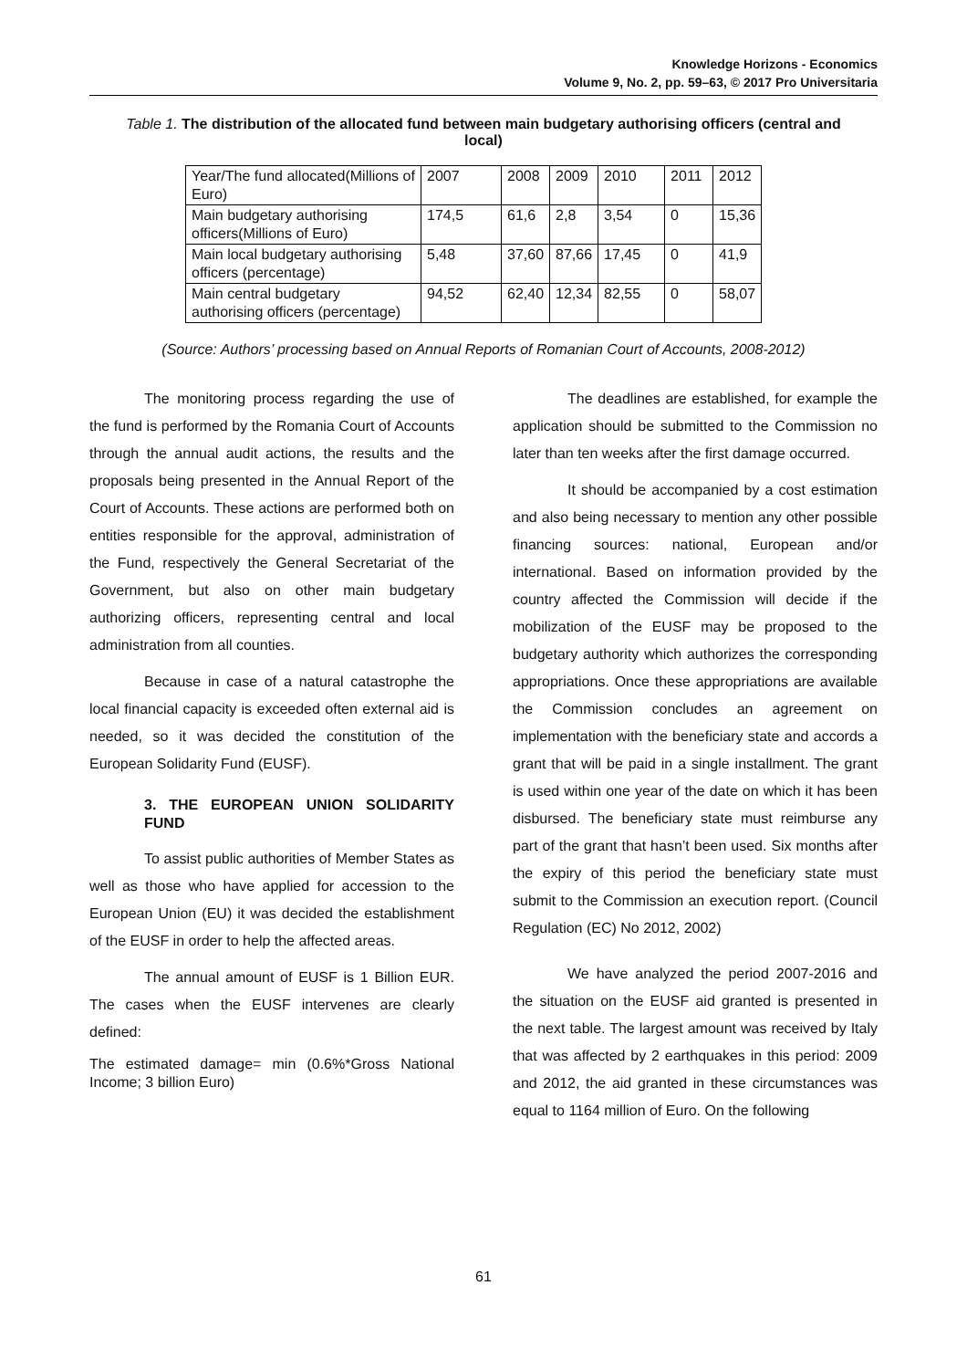Knowledge Horizons - Economics
Volume 9, No. 2, pp. 59–63, © 2017 Pro Universitaria
Table 1. The distribution of the allocated fund between main budgetary authorising officers (central and local)
| Year/The fund allocated(Millions of Euro) | 2007 | 2008 | 2009 | 2010 | 2011 | 2012 |
| Main budgetary authorising officers(Millions of Euro) | 174,5 | 61,6 | 2,8 | 3,54 | 0 | 15,36 |
| Main local budgetary authorising officers (percentage) | 5,48 | 37,60 | 87,66 | 17,45 | 0 | 41,9 |
| Main central budgetary authorising officers (percentage) | 94,52 | 62,40 | 12,34 | 82,55 | 0 | 58,07 |
(Source: Authors’ processing based on Annual Reports of Romanian Court of Accounts, 2008-2012)
The monitoring process regarding the use of the fund is performed by the Romania Court of Accounts through the annual audit actions, the results and the proposals being presented in the Annual Report of the Court of Accounts. These actions are performed both on entities responsible for the approval, administration of the Fund, respectively the General Secretariat of the Government, but also on other main budgetary authorizing officers, representing central and local administration from all counties.
Because in case of a natural catastrophe the local financial capacity is exceeded often external aid is needed, so it was decided the constitution of the European Solidarity Fund (EUSF).
3. THE EUROPEAN UNION SOLIDARITY FUND
To assist public authorities of Member States as well as those who have applied for accession to the European Union (EU) it was decided the establishment of the EUSF in order to help the affected areas.
The annual amount of EUSF is 1 Billion EUR. The cases when the EUSF intervenes are clearly defined:
The estimated damage= min (0.6%*Gross National Income; 3 billion Euro)
The deadlines are established, for example the application should be submitted to the Commission no later than ten weeks after the first damage occurred.
It should be accompanied by a cost estimation and also being necessary to mention any other possible financing sources: national, European and/or international. Based on information provided by the country affected the Commission will decide if the mobilization of the EUSF may be proposed to the budgetary authority which authorizes the corresponding appropriations. Once these appropriations are available the Commission concludes an agreement on implementation with the beneficiary state and accords a grant that will be paid in a single installment. The grant is used within one year of the date on which it has been disbursed. The beneficiary state must reimburse any part of the grant that hasn’t been used. Six months after the expiry of this period the beneficiary state must submit to the Commission an execution report. (Council Regulation (EC) No 2012, 2002)
We have analyzed the period 2007-2016 and the situation on the EUSF aid granted is presented in the next table. The largest amount was received by Italy that was affected by 2 earthquakes in this period: 2009 and 2012, the aid granted in these circumstances was equal to 1164 million of Euro. On the following
61